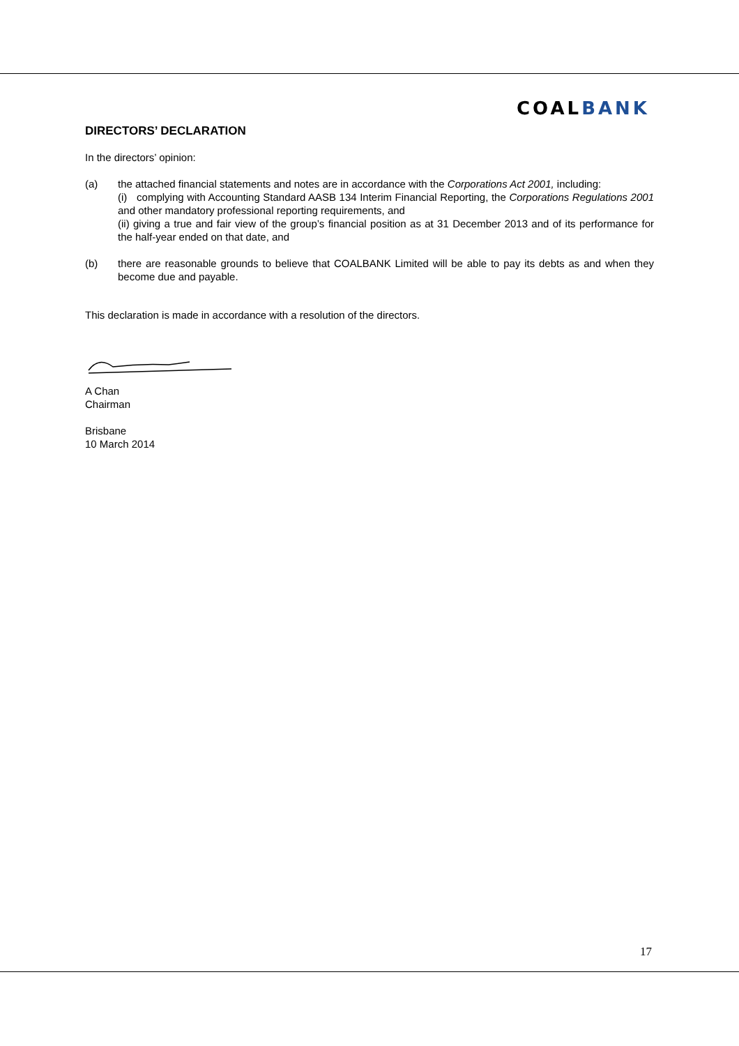COALBANK
DIRECTORS’ DECLARATION
In the directors’ opinion:
(a) the attached financial statements and notes are in accordance with the Corporations Act 2001, including:
(i) complying with Accounting Standard AASB 134 Interim Financial Reporting, the Corporations Regulations 2001 and other mandatory professional reporting requirements, and
(ii) giving a true and fair view of the group’s financial position as at 31 December 2013 and of its performance for the half-year ended on that date, and
(b) there are reasonable grounds to believe that COALBANK Limited will be able to pay its debts as and when they become due and payable.
This declaration is made in accordance with a resolution of the directors.
A Chan
Chairman
Brisbane
10 March 2014
17